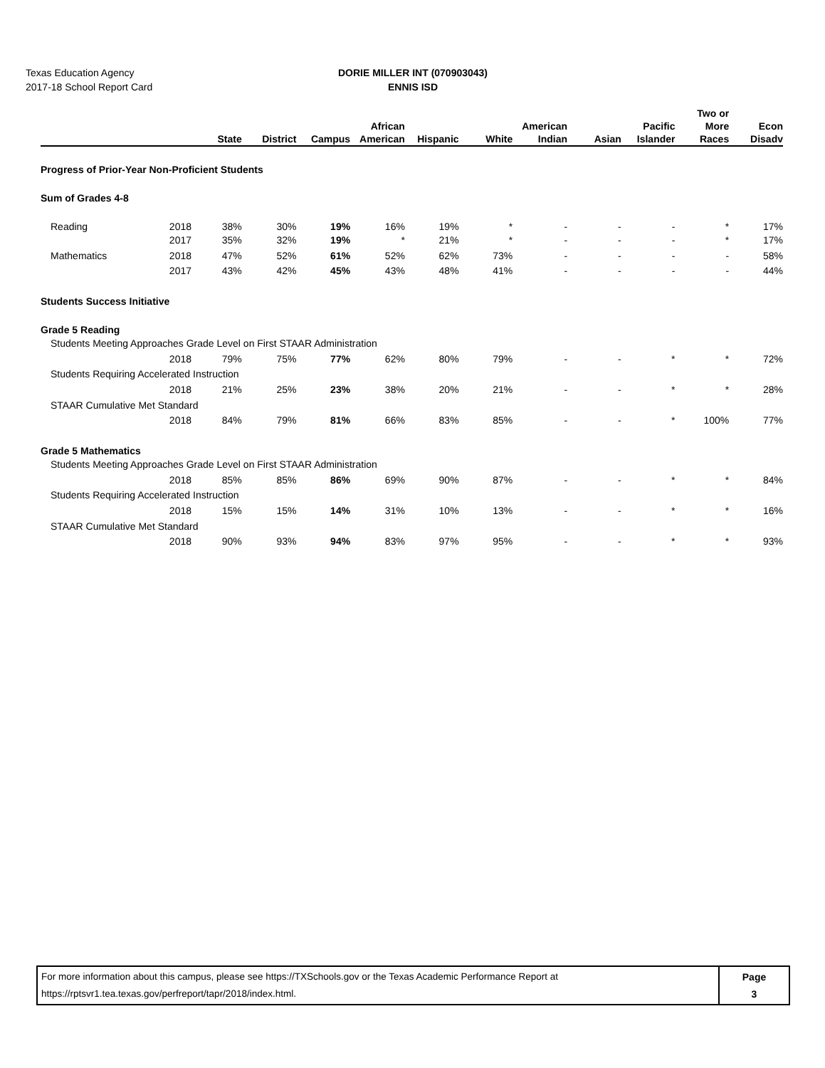Texas Education Agency
2017-18 School Report Card
DORIE MILLER INT (070903043)
ENNIS ISD
| | | State | District | Campus | African American | Hispanic | White | American Indian | Asian | Pacific Islander | Two or More Races | Econ Disadv |
| --- | --- | --- | --- | --- | --- | --- | --- | --- | --- | --- | --- | --- |
| Progress of Prior-Year Non-Proficient Students | | | | | | | | | | | | |
| Sum of Grades 4-8 | | | | | | | | | | | | |
| Reading | 2018 | 38% | 30% | 19% | 16% | 19% | * | - | - | - | * | 17% |
| | 2017 | 35% | 32% | 19% | * | 21% | * | - | - | - | * | 17% |
| Mathematics | 2018 | 47% | 52% | 61% | 52% | 62% | 73% | - | - | - | - | 58% |
| | 2017 | 43% | 42% | 45% | 43% | 48% | 41% | - | - | - | - | 44% |
| Students Success Initiative | | | | | | | | | | | | |
| Grade 5 Reading | | | | | | | | | | | | |
| Students Meeting Approaches Grade Level on First STAAR Administration | | | | | | | | | | | | |
| | 2018 | 79% | 75% | 77% | 62% | 80% | 79% | - | - | * | * | 72% |
| Students Requiring Accelerated Instruction | | | | | | | | | | | | |
| | 2018 | 21% | 25% | 23% | 38% | 20% | 21% | - | - | * | * | 28% |
| STAAR Cumulative Met Standard | | | | | | | | | | | | |
| | 2018 | 84% | 79% | 81% | 66% | 83% | 85% | - | - | * | 100% | 77% |
| Grade 5 Mathematics | | | | | | | | | | | | |
| Students Meeting Approaches Grade Level on First STAAR Administration | | | | | | | | | | | | |
| | 2018 | 85% | 85% | 86% | 69% | 90% | 87% | - | - | * | * | 84% |
| Students Requiring Accelerated Instruction | | | | | | | | | | | | |
| | 2018 | 15% | 15% | 14% | 31% | 10% | 13% | - | - | * | * | 16% |
| STAAR Cumulative Met Standard | | | | | | | | | | | | |
| | 2018 | 90% | 93% | 94% | 83% | 97% | 95% | - | - | * | * | 93% |
For more information about this campus, please see https://TXSchools.gov or the Texas Academic Performance Report at
https://rptsvr1.tea.texas.gov/perfreport/tapr/2018/index.html.
Page
3